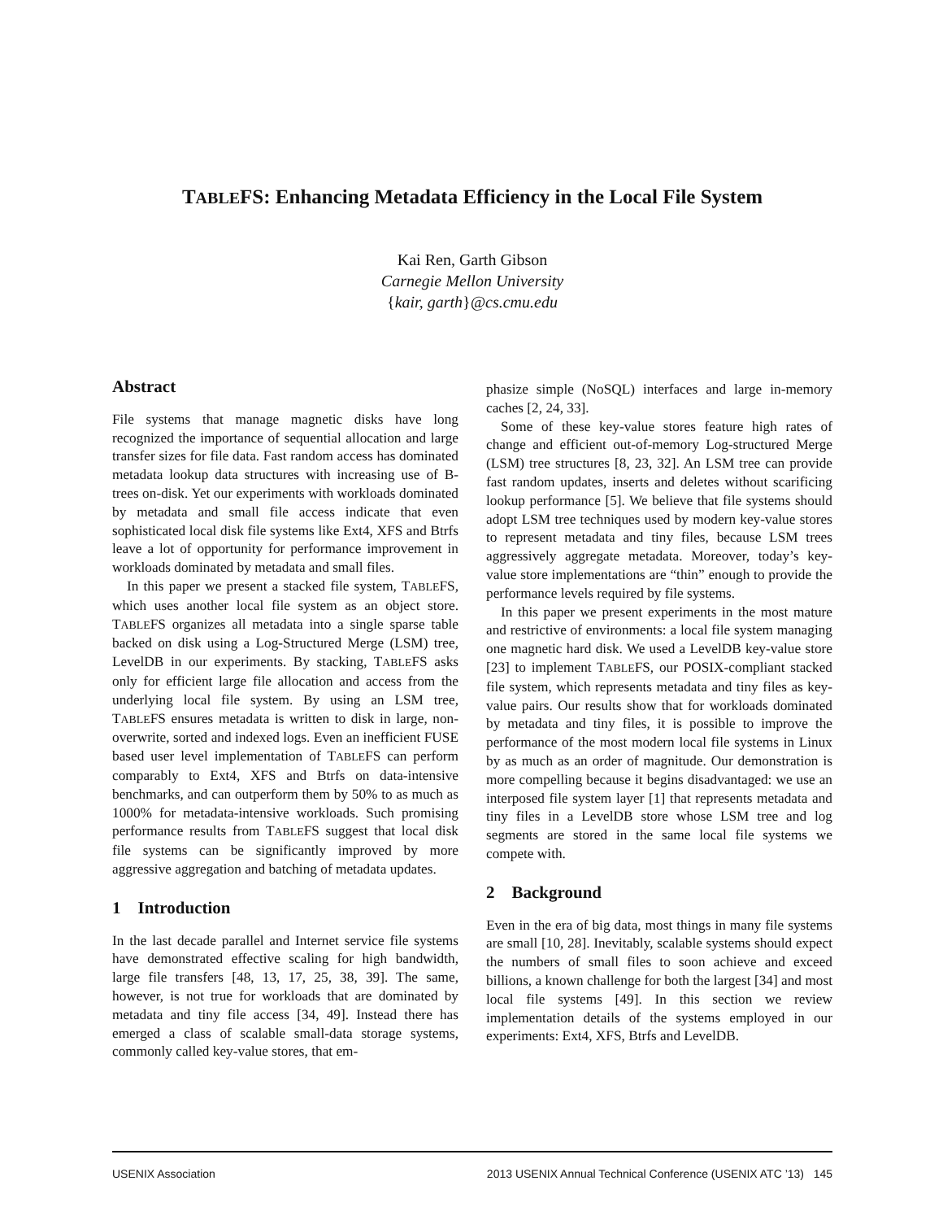TABLEFS: Enhancing Metadata Efficiency in the Local File System
Kai Ren, Garth Gibson
Carnegie Mellon University
{kair, garth}@cs.cmu.edu
Abstract
File systems that manage magnetic disks have long recognized the importance of sequential allocation and large transfer sizes for file data. Fast random access has dominated metadata lookup data structures with increasing use of B-trees on-disk. Yet our experiments with workloads dominated by metadata and small file access indicate that even sophisticated local disk file systems like Ext4, XFS and Btrfs leave a lot of opportunity for performance improvement in workloads dominated by metadata and small files.
In this paper we present a stacked file system, TABLEFS, which uses another local file system as an object store. TABLEFS organizes all metadata into a single sparse table backed on disk using a Log-Structured Merge (LSM) tree, LevelDB in our experiments. By stacking, TABLEFS asks only for efficient large file allocation and access from the underlying local file system. By using an LSM tree, TABLEFS ensures metadata is written to disk in large, non-overwrite, sorted and indexed logs. Even an inefficient FUSE based user level implementation of TABLEFS can perform comparably to Ext4, XFS and Btrfs on data-intensive benchmarks, and can outperform them by 50% to as much as 1000% for metadata-intensive workloads. Such promising performance results from TABLEFS suggest that local disk file systems can be significantly improved by more aggressive aggregation and batching of metadata updates.
1 Introduction
In the last decade parallel and Internet service file systems have demonstrated effective scaling for high bandwidth, large file transfers [48, 13, 17, 25, 38, 39]. The same, however, is not true for workloads that are dominated by metadata and tiny file access [34, 49]. Instead there has emerged a class of scalable small-data storage systems, commonly called key-value stores, that em-
phasize simple (NoSQL) interfaces and large in-memory caches [2, 24, 33].
Some of these key-value stores feature high rates of change and efficient out-of-memory Log-structured Merge (LSM) tree structures [8, 23, 32]. An LSM tree can provide fast random updates, inserts and deletes without scarificing lookup performance [5]. We believe that file systems should adopt LSM tree techniques used by modern key-value stores to represent metadata and tiny files, because LSM trees aggressively aggregate metadata. Moreover, today’s key-value store implementations are “thin” enough to provide the performance levels required by file systems.
In this paper we present experiments in the most mature and restrictive of environments: a local file system managing one magnetic hard disk. We used a LevelDB key-value store [23] to implement TABLEFS, our POSIX-compliant stacked file system, which represents metadata and tiny files as key-value pairs. Our results show that for workloads dominated by metadata and tiny files, it is possible to improve the performance of the most modern local file systems in Linux by as much as an order of magnitude. Our demonstration is more compelling because it begins disadvantaged: we use an interposed file system layer [1] that represents metadata and tiny files in a LevelDB store whose LSM tree and log segments are stored in the same local file systems we compete with.
2 Background
Even in the era of big data, most things in many file systems are small [10, 28]. Inevitably, scalable systems should expect the numbers of small files to soon achieve and exceed billions, a known challenge for both the largest [34] and most local file systems [49]. In this section we review implementation details of the systems employed in our experiments: Ext4, XFS, Btrfs and LevelDB.
USENIX Association 2013 USENIX Annual Technical Conference (USENIX ATC ’13) 145